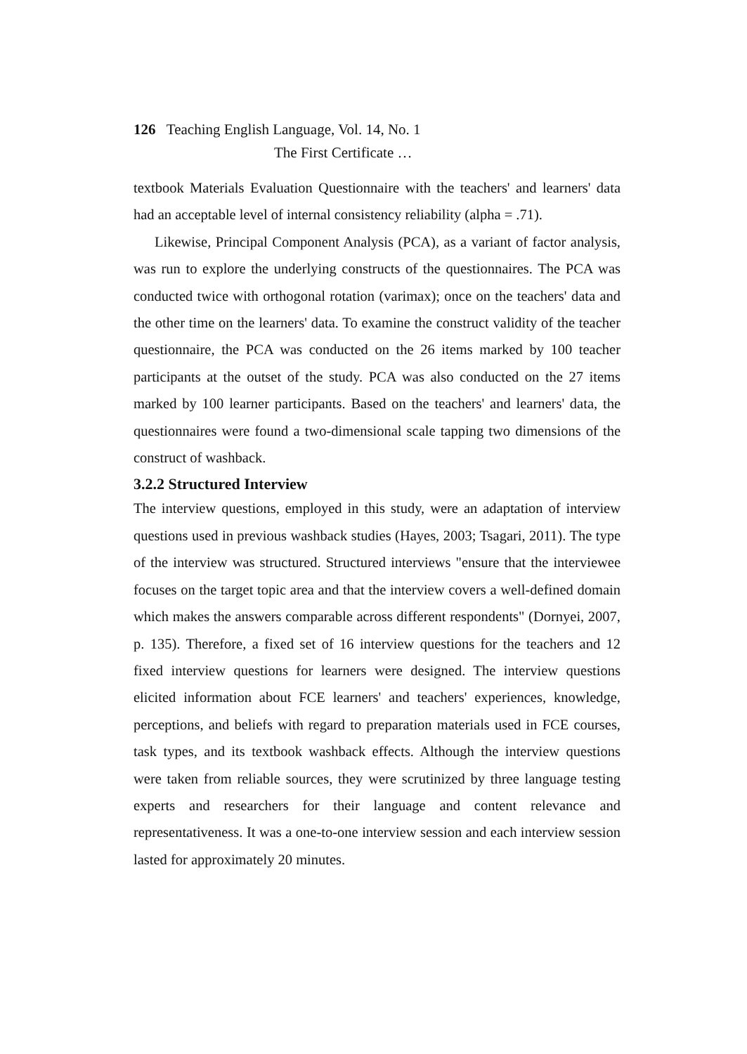126 Teaching English Language, Vol. 14, No. 1
The First Certificate …
textbook Materials Evaluation Questionnaire with the teachers' and learners' data had an acceptable level of internal consistency reliability (alpha = .71).
Likewise, Principal Component Analysis (PCA), as a variant of factor analysis, was run to explore the underlying constructs of the questionnaires. The PCA was conducted twice with orthogonal rotation (varimax); once on the teachers' data and the other time on the learners' data. To examine the construct validity of the teacher questionnaire, the PCA was conducted on the 26 items marked by 100 teacher participants at the outset of the study. PCA was also conducted on the 27 items marked by 100 learner participants. Based on the teachers' and learners' data, the questionnaires were found a two-dimensional scale tapping two dimensions of the construct of washback.
3.2.2 Structured Interview
The interview questions, employed in this study, were an adaptation of interview questions used in previous washback studies (Hayes, 2003; Tsagari, 2011). The type of the interview was structured. Structured interviews "ensure that the interviewee focuses on the target topic area and that the interview covers a well-defined domain which makes the answers comparable across different respondents" (Dornyei, 2007, p. 135). Therefore, a fixed set of 16 interview questions for the teachers and 12 fixed interview questions for learners were designed. The interview questions elicited information about FCE learners' and teachers' experiences, knowledge, perceptions, and beliefs with regard to preparation materials used in FCE courses, task types, and its textbook washback effects. Although the interview questions were taken from reliable sources, they were scrutinized by three language testing experts and researchers for their language and content relevance and representativeness. It was a one-to-one interview session and each interview session lasted for approximately 20 minutes.